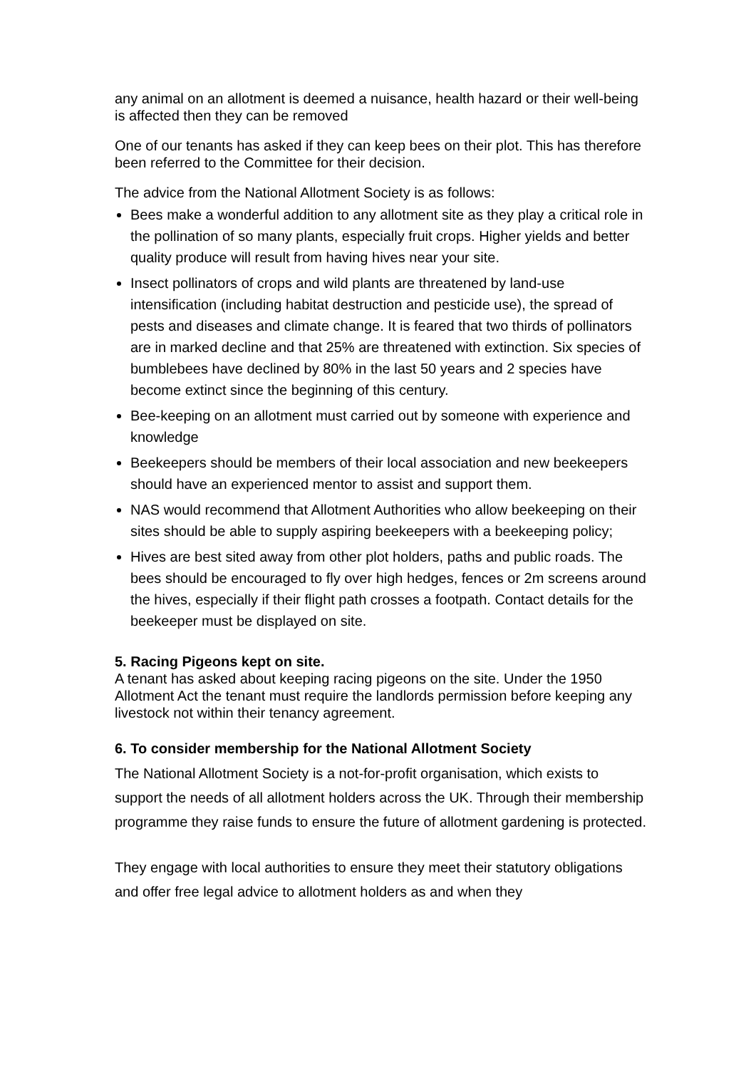any animal on an allotment is deemed a nuisance, health hazard or their well-being is affected then they can be removed
One of our tenants has asked if they can keep bees on their plot. This has therefore been referred to the Committee for their decision.
The advice from the National Allotment Society is as follows:
Bees make a wonderful addition to any allotment site as they play a critical role in the pollination of so many plants, especially fruit crops. Higher yields and better quality produce will result from having hives near your site.
Insect pollinators of crops and wild plants are threatened by land-use intensification (including habitat destruction and pesticide use), the spread of pests and diseases and climate change. It is feared that two thirds of pollinators are in marked decline and that 25% are threatened with extinction. Six species of bumblebees have declined by 80% in the last 50 years and 2 species have become extinct since the beginning of this century.
Bee-keeping on an allotment must carried out by someone with experience and knowledge
Beekeepers should be members of their local association and new beekeepers should have an experienced mentor to assist and support them.
NAS would recommend that Allotment Authorities who allow beekeeping on their sites should be able to supply aspiring beekeepers with a beekeeping policy;
Hives are best sited away from other plot holders, paths and public roads. The bees should be encouraged to fly over high hedges, fences or 2m screens around the hives, especially if their flight path crosses a footpath. Contact details for the beekeeper must be displayed on site.
5. Racing Pigeons kept on site.
A tenant has asked about keeping racing pigeons on the site. Under the 1950 Allotment Act the tenant must require the landlords permission before keeping any livestock not within their tenancy agreement.
6. To consider membership for the National Allotment Society
The National Allotment Society is a not-for-profit organisation, which exists to support the needs of all allotment holders across the UK. Through their membership programme they raise funds to ensure the future of allotment gardening is protected.
They engage with local authorities to ensure they meet their statutory obligations and offer free legal advice to allotment holders as and when they